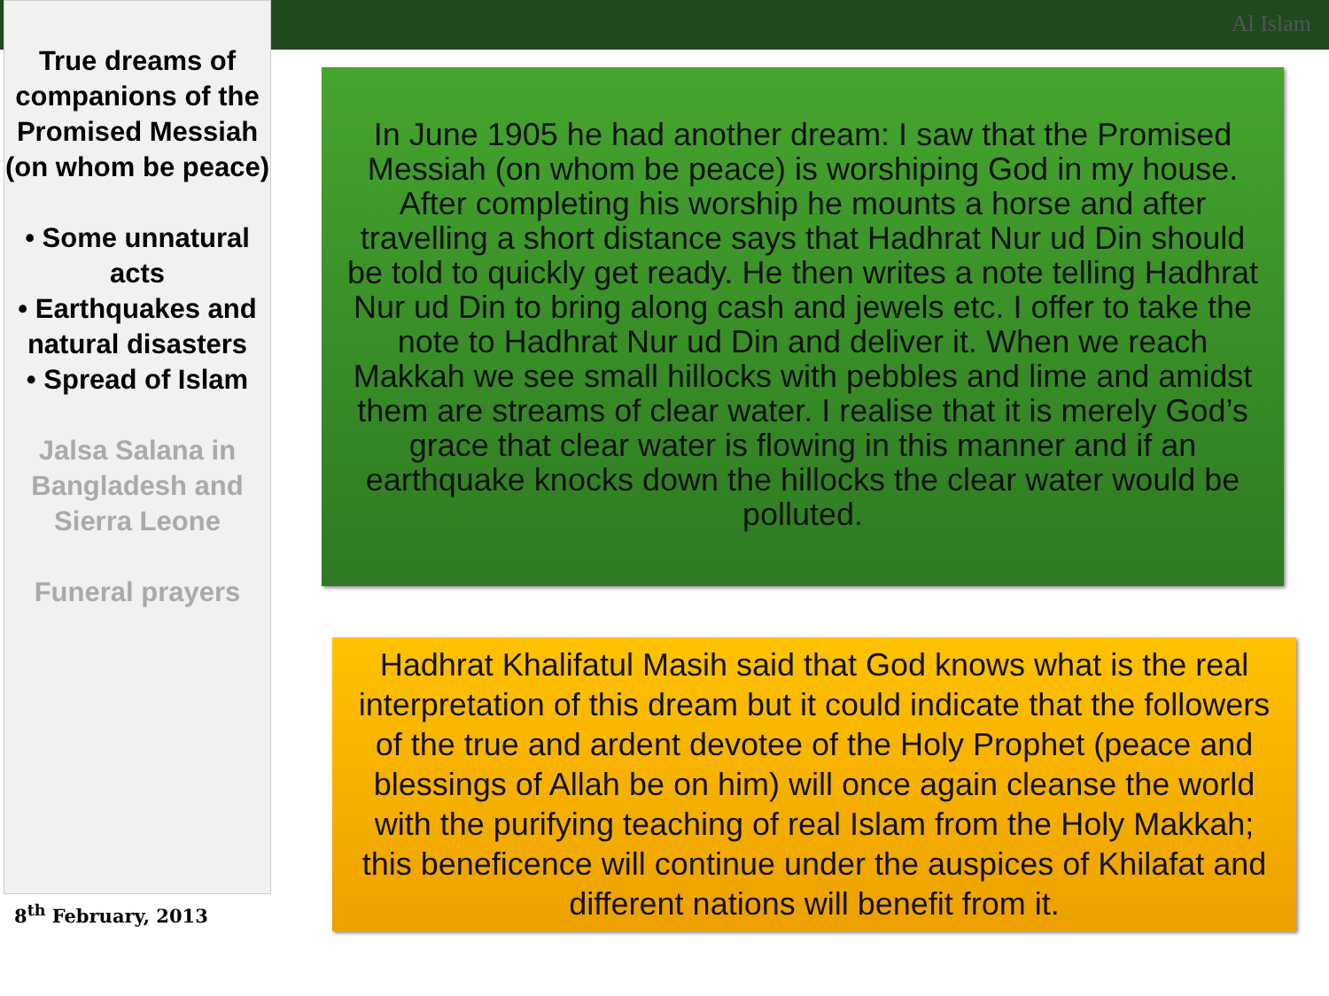Al Islam
True dreams of companions of the Promised Messiah (on whom be peace)
• Some unnatural acts
• Earthquakes and natural disasters
• Spread of Islam
Jalsa Salana in Bangladesh and Sierra Leone
Funeral prayers
8<sup>th</sup> February, 2013
In June 1905 he had another dream: I saw that the Promised Messiah (on whom be peace) is worshiping God in my house. After completing his worship he mounts a horse and after travelling a short distance says that Hadhrat Nur ud Din should be told to quickly get ready. He then writes a note telling Hadhrat Nur ud Din to bring along cash and jewels etc. I offer to take the note to Hadhrat Nur ud Din and deliver it. When we reach Makkah we see small hillocks with pebbles and lime and amidst them are streams of clear water. I realise that it is merely God’s grace that clear water is flowing in this manner and if an earthquake knocks down the hillocks the clear water would be polluted.
Hadhrat Khalifatul Masih said that God knows what is the real interpretation of this dream but it could indicate that the followers of the true and ardent devotee of the Holy Prophet (peace and blessings of Allah be on him) will once again cleanse the world with the purifying teaching of real Islam from the Holy Makkah; this beneficence will continue under the auspices of Khilafat and different nations will benefit from it.